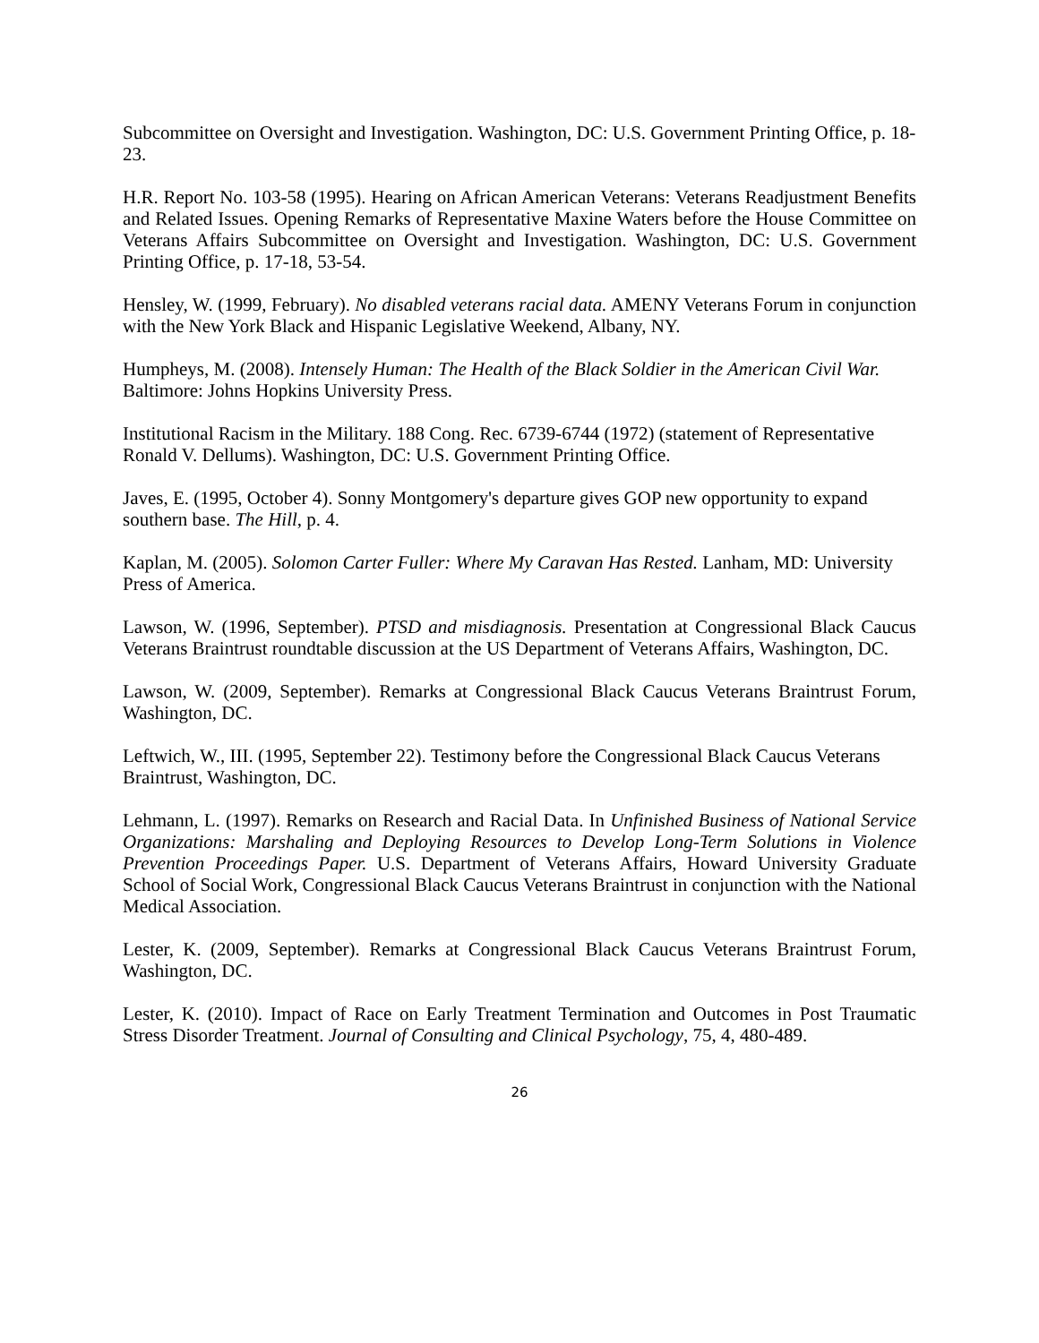Subcommittee on Oversight and Investigation. Washington, DC: U.S. Government Printing Office, p. 18-23.
H.R. Report No. 103-58 (1995). Hearing on African American Veterans: Veterans Readjustment Benefits and Related Issues. Opening Remarks of Representative Maxine Waters before the House Committee on Veterans Affairs Subcommittee on Oversight and Investigation. Washington, DC: U.S. Government Printing Office, p. 17-18, 53-54.
Hensley, W. (1999, February). No disabled veterans racial data. AMENY Veterans Forum in conjunction with the New York Black and Hispanic Legislative Weekend, Albany, NY.
Humpheys, M. (2008). Intensely Human: The Health of the Black Soldier in the American Civil War. Baltimore: Johns Hopkins University Press.
Institutional Racism in the Military. 188 Cong. Rec. 6739-6744 (1972) (statement of Representative Ronald V. Dellums). Washington, DC: U.S. Government Printing Office.
Javes, E. (1995, October 4). Sonny Montgomery's departure gives GOP new opportunity to expand southern base. The Hill, p. 4.
Kaplan, M. (2005). Solomon Carter Fuller: Where My Caravan Has Rested. Lanham, MD: University Press of America.
Lawson, W. (1996, September). PTSD and misdiagnosis. Presentation at Congressional Black Caucus Veterans Braintrust roundtable discussion at the US Department of Veterans Affairs, Washington, DC.
Lawson, W. (2009, September). Remarks at Congressional Black Caucus Veterans Braintrust Forum, Washington, DC.
Leftwich, W., III. (1995, September 22). Testimony before the Congressional Black Caucus Veterans Braintrust, Washington, DC.
Lehmann, L. (1997). Remarks on Research and Racial Data. In Unfinished Business of National Service Organizations: Marshaling and Deploying Resources to Develop Long-Term Solutions in Violence Prevention Proceedings Paper. U.S. Department of Veterans Affairs, Howard University Graduate School of Social Work, Congressional Black Caucus Veterans Braintrust in conjunction with the National Medical Association.
Lester, K. (2009, September). Remarks at Congressional Black Caucus Veterans Braintrust Forum, Washington, DC.
Lester, K. (2010). Impact of Race on Early Treatment Termination and Outcomes in Post Traumatic Stress Disorder Treatment. Journal of Consulting and Clinical Psychology, 75, 4, 480-489.
26